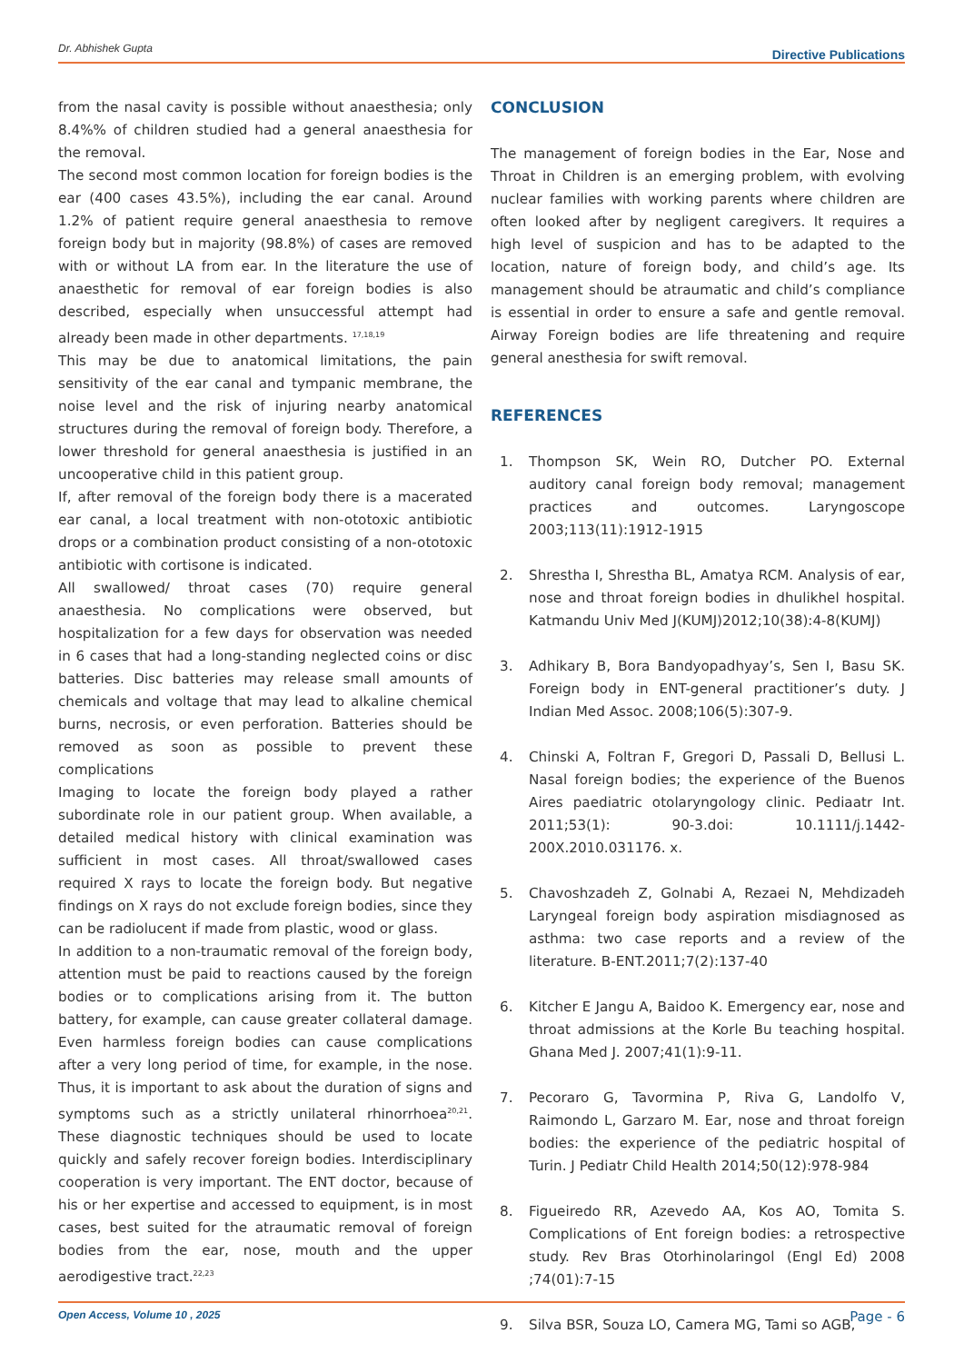Dr. Abhishek Gupta Directive Publications
from the nasal cavity is possible without anaesthesia; only 8.4%% of children studied had a general anaesthesia for the removal.
The second most common location for foreign bodies is the ear (400 cases 43.5%), including the ear canal. Around 1.2% of patient require general anaesthesia to remove foreign body but in majority (98.8%) of cases are removed with or without LA from ear. In the literature the use of anaesthetic for removal of ear foreign bodies is also described, especially when unsuccessful attempt had already been made in other departments. <sup>17,18,19</sup>
This may be due to anatomical limitations, the pain sensitivity of the ear canal and tympanic membrane, the noise level and the risk of injuring nearby anatomical structures during the removal of foreign body. Therefore, a lower threshold for general anaesthesia is justified in an uncooperative child in this patient group.
If, after removal of the foreign body there is a macerated ear canal, a local treatment with non-ototoxic antibiotic drops or a combination product consisting of a non-ototoxic antibiotic with cortisone is indicated.
All swallowed/ throat cases (70) require general anaesthesia. No complications were observed, but hospitalization for a few days for observation was needed in 6 cases that had a long-standing neglected coins or disc batteries. Disc batteries may release small amounts of chemicals and voltage that may lead to alkaline chemical burns, necrosis, or even perforation. Batteries should be removed as soon as possible to prevent these complications
Imaging to locate the foreign body played a rather subordinate role in our patient group. When available, a detailed medical history with clinical examination was sufficient in most cases. All throat/swallowed cases required X rays to locate the foreign body. But negative findings on X rays do not exclude foreign bodies, since they can be radiolucent if made from plastic, wood or glass.
In addition to a non-traumatic removal of the foreign body, attention must be paid to reactions caused by the foreign bodies or to complications arising from it. The button battery, for example, can cause greater collateral damage. Even harmless foreign bodies can cause complications after a very long period of time, for example, in the nose. Thus, it is important to ask about the duration of signs and symptoms such as a strictly unilateral rhinorrhoea<sup>20,21</sup>. These diagnostic techniques should be used to locate quickly and safely recover foreign bodies. Interdisciplinary cooperation is very important. The ENT doctor, because of his or her expertise and accessed to equipment, is in most cases, best suited for the atraumatic removal of foreign bodies from the ear, nose, mouth and the upper aerodigestive tract.<sup>22,23</sup>
CONCLUSION
The management of foreign bodies in the Ear, Nose and Throat in Children is an emerging problem, with evolving nuclear families with working parents where children are often looked after by negligent caregivers. It requires a high level of suspicion and has to be adapted to the location, nature of foreign body, and child’s age. Its management should be atraumatic and child’s compliance is essential in order to ensure a safe and gentle removal. Airway Foreign bodies are life threatening and require general anesthesia for swift removal.
REFERENCES
1. Thompson SK, Wein RO, Dutcher PO. External auditory canal foreign body removal; management practices and outcomes. Laryngoscope 2003;113(11):1912-1915
2. Shrestha I, Shrestha BL, Amatya RCM. Analysis of ear, nose and throat foreign bodies in dhulikhel hospital. Katmandu Univ Med J(KUMJ)2012;10(38):4-8(KUMJ)
3. Adhikary B, Bora Bandyopadhyay’s, Sen I, Basu SK. Foreign body in ENT-general practitioner’s duty. J Indian Med Assoc. 2008;106(5):307-9.
4. Chinski A, Foltran F, Gregori D, Passali D, Bellusi L. Nasal foreign bodies; the experience of the Buenos Aires paediatric otolaryngology clinic. Pediaatr Int. 2011;53(1): 90-3.doi: 10.1111/j.1442-200X.2010.031176. x.
5. Chavoshzadeh Z, Golnabi A, Rezaei N, Mehdizadeh Laryngeal foreign body aspiration misdiagnosed as asthma: two case reports and a review of the literature. B-ENT.2011;7(2):137-40
6. Kitcher E Jangu A, Baidoo K. Emergency ear, nose and throat admissions at the Korle Bu teaching hospital. Ghana Med J. 2007;41(1):9-11.
7. Pecoraro G, Tavormina P, Riva G, Landolfo V, Raimondo L, Garzaro M. Ear, nose and throat foreign bodies: the experience of the pediatric hospital of Turin. J Pediatr Child Health 2014;50(12):978-984
8. Figueiredo RR, Azevedo AA, Kos AO, Tomita S. Complications of Ent foreign bodies: a retrospective study. Rev Bras Otorhinolaringol (Engl Ed) 2008 ;74(01):7-15
9. Silva BSR, Souza LO, Camera MG, Tami so AGB,
Open Access, Volume 10 , 2025 Page - 6